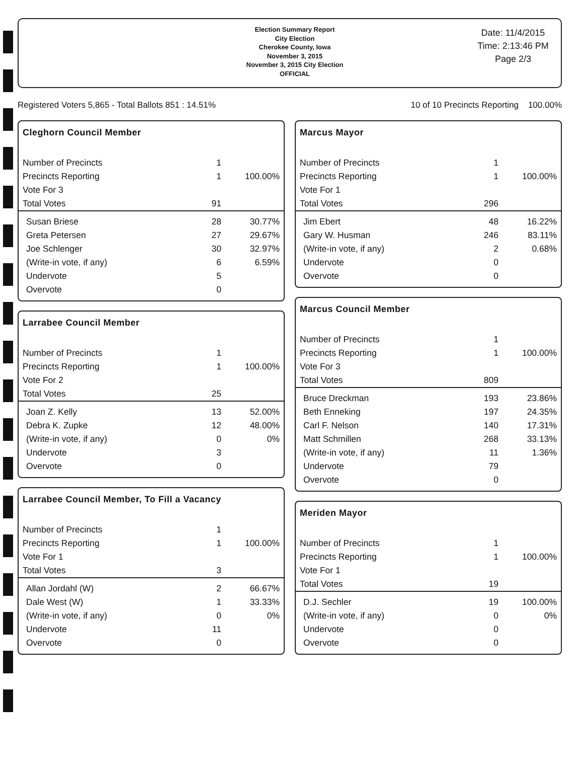Election Summary Report
City Election
Cherokee County, Iowa
November 3, 2015
November 3, 2015 City Election
OFFICIAL
Date: 11/4/2015
Time: 2:13:46 PM
Page 2/3
Registered Voters 5,865 - Total Ballots 851 : 14.51% 10 of 10 Precincts Reporting 100.00%
Cleghorn Council Member
| Number of Precincts | 1 | |
| Precincts Reporting | 1 | 100.00% |
| Vote For 3 | | |
| Total Votes | 91 | |
| Susan Briese | 28 | 30.77% |
| Greta Petersen | 27 | 29.67% |
| Joe Schlenger | 30 | 32.97% |
| (Write-in vote, if any) | 6 | 6.59% |
| Undervote | 5 | |
| Overvote | 0 | |
Larrabee Council Member
| Number of Precincts | 1 | |
| Precincts Reporting | 1 | 100.00% |
| Vote For 2 | | |
| Total Votes | 25 | |
| Joan Z. Kelly | 13 | 52.00% |
| Debra K. Zupke | 12 | 48.00% |
| (Write-in vote, if any) | 0 | 0% |
| Undervote | 3 | |
| Overvote | 0 | |
Larrabee Council Member, To Fill a Vacancy
| Number of Precincts | 1 | |
| Precincts Reporting | 1 | 100.00% |
| Vote For 1 | | |
| Total Votes | 3 | |
| Allan Jordahl (W) | 2 | 66.67% |
| Dale West (W) | 1 | 33.33% |
| (Write-in vote, if any) | 0 | 0% |
| Undervote | 11 | |
| Overvote | 0 | |
Marcus Mayor
| Number of Precincts | 1 | |
| Precincts Reporting | 1 | 100.00% |
| Vote For 1 | | |
| Total Votes | 296 | |
| Jim Ebert | 48 | 16.22% |
| Gary W. Husman | 246 | 83.11% |
| (Write-in vote, if any) | 2 | 0.68% |
| Undervote | 0 | |
| Overvote | 0 | |
Marcus Council Member
| Number of Precincts | 1 | |
| Precincts Reporting | 1 | 100.00% |
| Vote For 3 | | |
| Total Votes | 809 | |
| Bruce Dreckman | 193 | 23.86% |
| Beth Enneking | 197 | 24.35% |
| Carl F. Nelson | 140 | 17.31% |
| Matt Schmillen | 268 | 33.13% |
| (Write-in vote, if any) | 11 | 1.36% |
| Undervote | 79 | |
| Overvote | 0 | |
Meriden Mayor
| Number of Precincts | 1 | |
| Precincts Reporting | 1 | 100.00% |
| Vote For 1 | | |
| Total Votes | 19 | |
| D.J. Sechler | 19 | 100.00% |
| (Write-in vote, if any) | 0 | 0% |
| Undervote | 0 | |
| Overvote | 0 | |